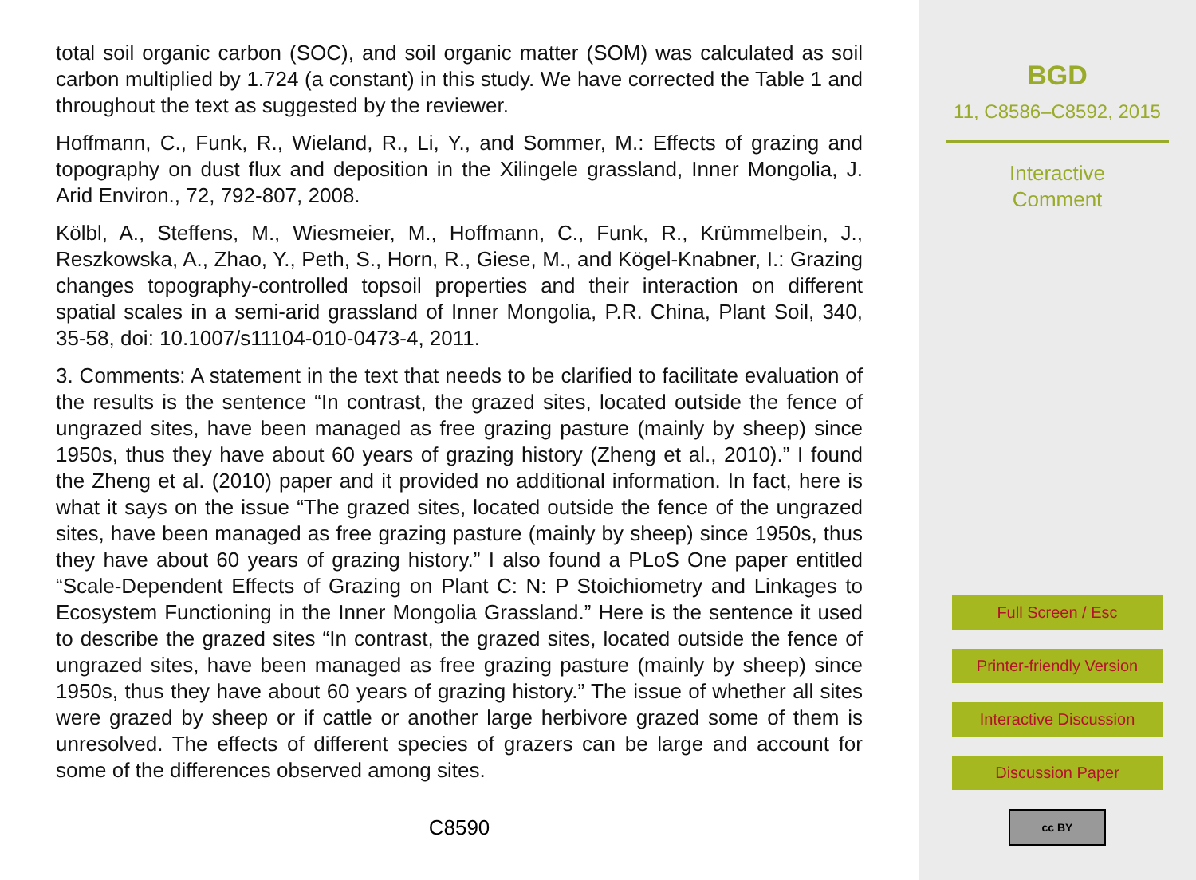total soil organic carbon (SOC), and soil organic matter (SOM) was calculated as soil carbon multiplied by 1.724 (a constant) in this study. We have corrected the Table 1 and throughout the text as suggested by the reviewer.
Hoffmann, C., Funk, R., Wieland, R., Li, Y., and Sommer, M.: Effects of grazing and topography on dust flux and deposition in the Xilingele grassland, Inner Mongolia, J. Arid Environ., 72, 792-807, 2008.
Kölbl, A., Steffens, M., Wiesmeier, M., Hoffmann, C., Funk, R., Krümmelbein, J., Reszkowska, A., Zhao, Y., Peth, S., Horn, R., Giese, M., and Kögel-Knabner, I.: Grazing changes topography-controlled topsoil properties and their interaction on different spatial scales in a semi-arid grassland of Inner Mongolia, P.R. China, Plant Soil, 340, 35-58, doi: 10.1007/s11104-010-0473-4, 2011.
3. Comments: A statement in the text that needs to be clarified to facilitate evaluation of the results is the sentence “In contrast, the grazed sites, located outside the fence of ungrazed sites, have been managed as free grazing pasture (mainly by sheep) since 1950s, thus they have about 60 years of grazing history (Zheng et al., 2010).” I found the Zheng et al. (2010) paper and it provided no additional information. In fact, here is what it says on the issue “The grazed sites, located outside the fence of the ungrazed sites, have been managed as free grazing pasture (mainly by sheep) since 1950s, thus they have about 60 years of grazing history.” I also found a PLoS One paper entitled “Scale-Dependent Effects of Grazing on Plant C: N: P Stoichiometry and Linkages to Ecosystem Functioning in the Inner Mongolia Grassland.” Here is the sentence it used to describe the grazed sites “In contrast, the grazed sites, located outside the fence of ungrazed sites, have been managed as free grazing pasture (mainly by sheep) since 1950s, thus they have about 60 years of grazing history.” The issue of whether all sites were grazed by sheep or if cattle or another large herbivore grazed some of them is unresolved. The effects of different species of grazers can be large and account for some of the differences observed among sites.
C8590
BGD
11, C8586–C8592, 2015
Interactive
Comment
Full Screen / Esc
Printer-friendly Version
Interactive Discussion
Discussion Paper
cc BY